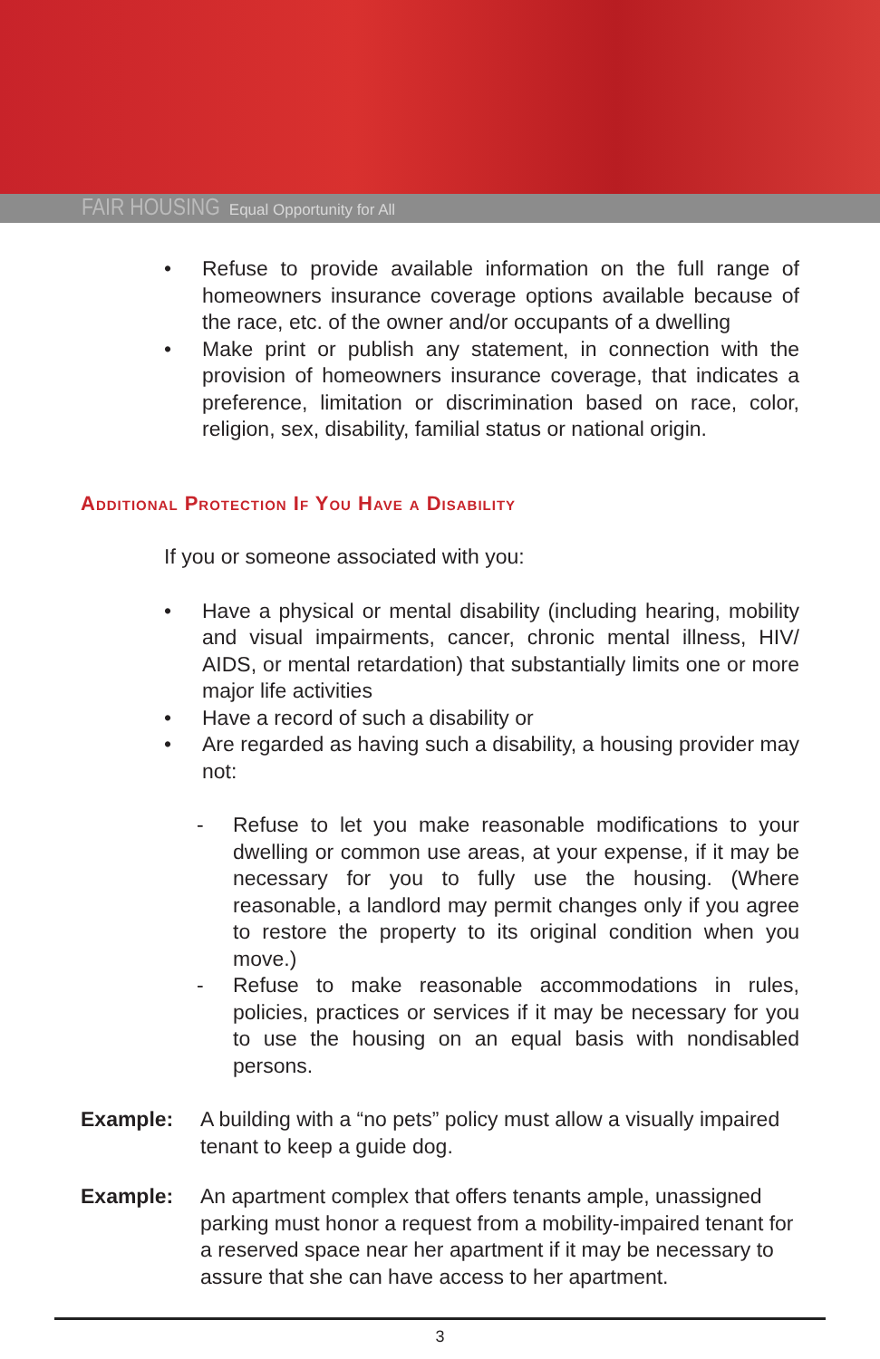FAIR HOUSING Equal Opportunity for All
• Refuse to provide available information on the full range of homeowners insurance coverage options available because of the race, etc. of the owner and/or occupants of a dwelling
• Make print or publish any statement, in connection with the provision of homeowners insurance coverage, that indicates a preference, limitation or discrimination based on race, color, religion, sex, disability, familial status or national origin.
Additional Protection If You Have a Disability
If you or someone associated with you:
• Have a physical or mental disability (including hearing, mobility and visual impairments, cancer, chronic mental illness, HIV/ AIDS, or mental retardation) that substantially limits one or more major life activities
• Have a record of such a disability or
• Are regarded as having such a disability, a housing provider may not:
- Refuse to let you make reasonable modifications to your dwelling or common use areas, at your expense, if it may be necessary for you to fully use the housing. (Where reasonable, a landlord may permit changes only if you agree to restore the property to its original condition when you move.)
- Refuse to make reasonable accommodations in rules, policies, practices or services if it may be necessary for you to use the housing on an equal basis with nondisabled persons.
Example: A building with a “no pets” policy must allow a visually impaired tenant to keep a guide dog.
Example: An apartment complex that offers tenants ample, unassigned parking must honor a request from a mobility-impaired tenant for a reserved space near her apartment if it may be necessary to assure that she can have access to her apartment.
3